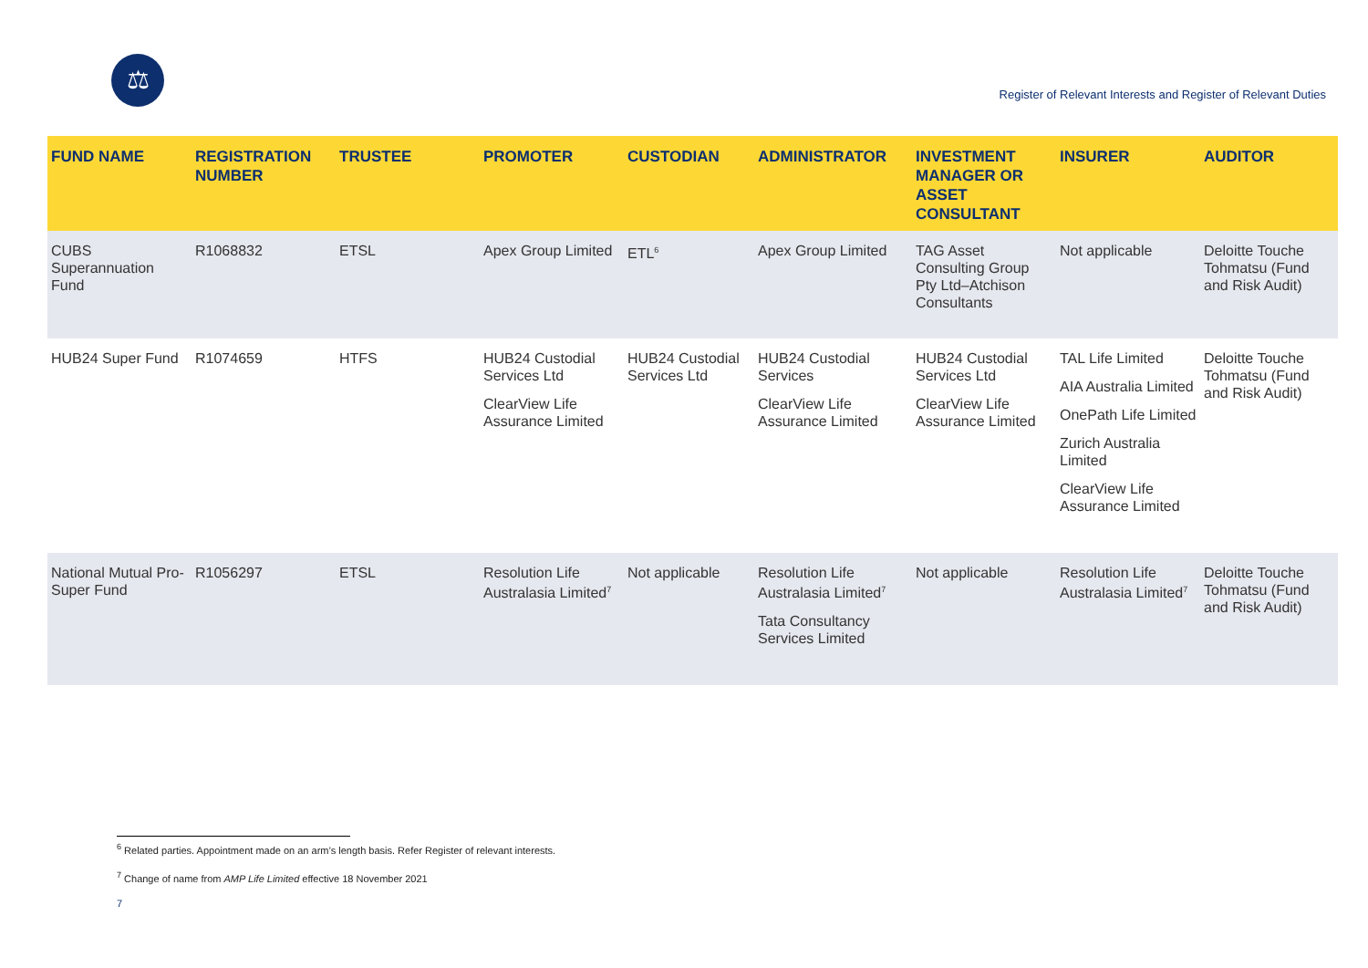⚖
Register of Relevant Interests and Register of Relevant Duties
| FUND NAME | REGISTRATION NUMBER | TRUSTEE | PROMOTER | CUSTODIAN | ADMINISTRATOR | INVESTMENT MANAGER OR ASSET CONSULTANT | INSURER | AUDITOR |
| --- | --- | --- | --- | --- | --- | --- | --- | --- |
| CUBS Superannuation Fund | R1068832 | ETSL | Apex Group Limited | ETL<sup>6</sup> | Apex Group Limited | TAG Asset Consulting Group Pty Ltd–Atchison Consultants | Not applicable | Deloitte Touche Tohmatsu (Fund and Risk Audit) |
| HUB24 Super Fund | R1074659 | HTFS | HUB24 Custodial Services Ltd ClearView Life Assurance Limited | HUB24 Custodial Services Ltd | HUB24 Custodial Services ClearView Life Assurance Limited | HUB24 Custodial Services Ltd ClearView Life Assurance Limited | TAL Life Limited AIA Australia Limited OnePath Life Limited Zurich Australia Limited ClearView Life Assurance Limited | Deloitte Touche Tohmatsu (Fund and Risk Audit) |
| National Mutual Pro-Super Fund | R1056297 | ETSL | Resolution Life Australasia Limited<sup>7</sup> | Not applicable | Resolution Life Australasia Limited<sup>7</sup> Tata Consultancy Services Limited | Not applicable | Resolution Life Australasia Limited<sup>7</sup> | Deloitte Touche Tohmatsu (Fund and Risk Audit) |
<sup>6</sup> Related parties. Appointment made on an arm’s length basis. Refer Register of relevant interests.
<sup>7</sup> Change of name from AMP Life Limited effective 18 November 2021
7